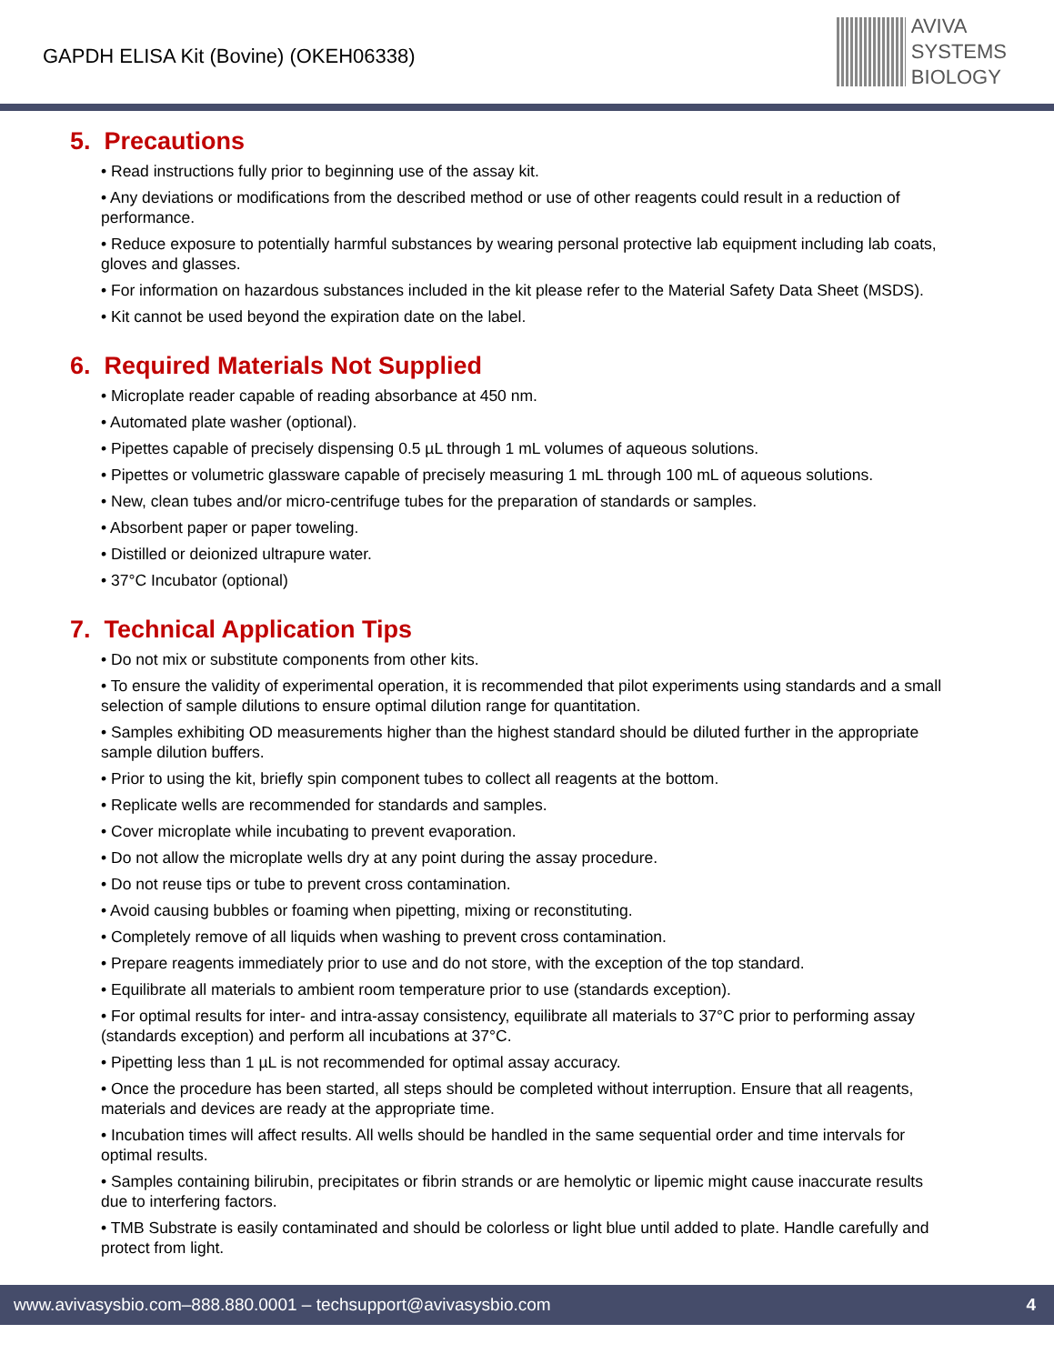GAPDH ELISA Kit (Bovine) (OKEH06338)
AVIVA
SYSTEMS
BIOLOGY
5. Precautions
• Read instructions fully prior to beginning use of the assay kit.
• Any deviations or modifications from the described method or use of other reagents could result in a reduction of performance.
• Reduce exposure to potentially harmful substances by wearing personal protective lab equipment including lab coats, gloves and glasses.
• For information on hazardous substances included in the kit please refer to the Material Safety Data Sheet (MSDS).
• Kit cannot be used beyond the expiration date on the label.
6. Required Materials Not Supplied
• Microplate reader capable of reading absorbance at 450 nm.
• Automated plate washer (optional).
• Pipettes capable of precisely dispensing 0.5 µL through 1 mL volumes of aqueous solutions.
• Pipettes or volumetric glassware capable of precisely measuring 1 mL through 100 mL of aqueous solutions.
• New, clean tubes and/or micro-centrifuge tubes for the preparation of standards or samples.
• Absorbent paper or paper toweling.
• Distilled or deionized ultrapure water.
• 37°C Incubator (optional)
7. Technical Application Tips
• Do not mix or substitute components from other kits.
• To ensure the validity of experimental operation, it is recommended that pilot experiments using standards and a small selection of sample dilutions to ensure optimal dilution range for quantitation.
• Samples exhibiting OD measurements higher than the highest standard should be diluted further in the appropriate sample dilution buffers.
• Prior to using the kit, briefly spin component tubes to collect all reagents at the bottom.
• Replicate wells are recommended for standards and samples.
• Cover microplate while incubating to prevent evaporation.
• Do not allow the microplate wells dry at any point during the assay procedure.
• Do not reuse tips or tube to prevent cross contamination.
• Avoid causing bubbles or foaming when pipetting, mixing or reconstituting.
• Completely remove of all liquids when washing to prevent cross contamination.
• Prepare reagents immediately prior to use and do not store, with the exception of the top standard.
• Equilibrate all materials to ambient room temperature prior to use (standards exception).
• For optimal results for inter- and intra-assay consistency, equilibrate all materials to 37°C prior to performing assay (standards exception) and perform all incubations at 37°C.
• Pipetting less than 1 µL is not recommended for optimal assay accuracy.
• Once the procedure has been started, all steps should be completed without interruption. Ensure that all reagents, materials and devices are ready at the appropriate time.
• Incubation times will affect results. All wells should be handled in the same sequential order and time intervals for optimal results.
• Samples containing bilirubin, precipitates or fibrin strands or are hemolytic or lipemic might cause inaccurate results due to interfering factors.
• TMB Substrate is easily contaminated and should be colorless or light blue until added to plate. Handle carefully and protect from light.
www.avivasysbio.com–888.880.0001 – techsupport@avivasysbio.com 4